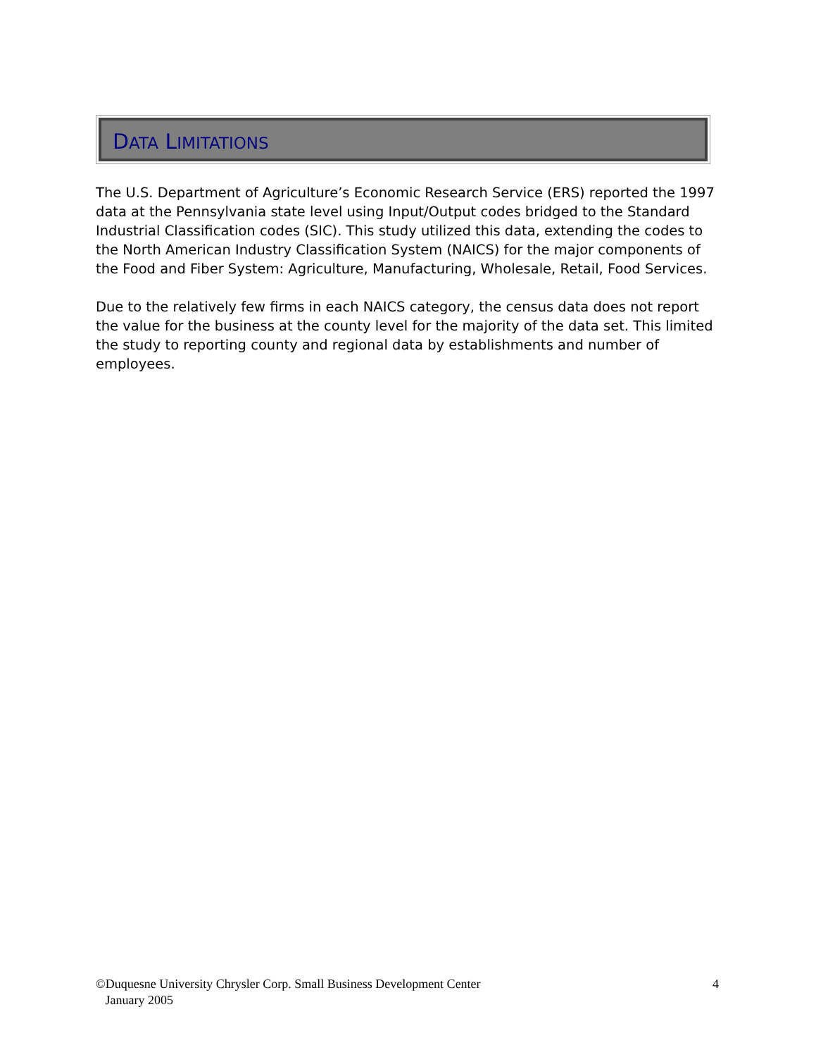DATA LIMITATIONS
The U.S. Department of Agriculture’s Economic Research Service (ERS) reported the 1997 data at the Pennsylvania state level using Input/Output codes bridged to the Standard Industrial Classification codes (SIC). This study utilized this data, extending the codes to the North American Industry Classification System (NAICS) for the major components of the Food and Fiber System: Agriculture, Manufacturing, Wholesale, Retail, Food Services.
Due to the relatively few firms in each NAICS category, the census data does not report the value for the business at the county level for the majority of the data set. This limited the study to reporting county and regional data by establishments and number of employees.
©Duquesne University Chrysler Corp. Small Business Development Center
January 2005
4